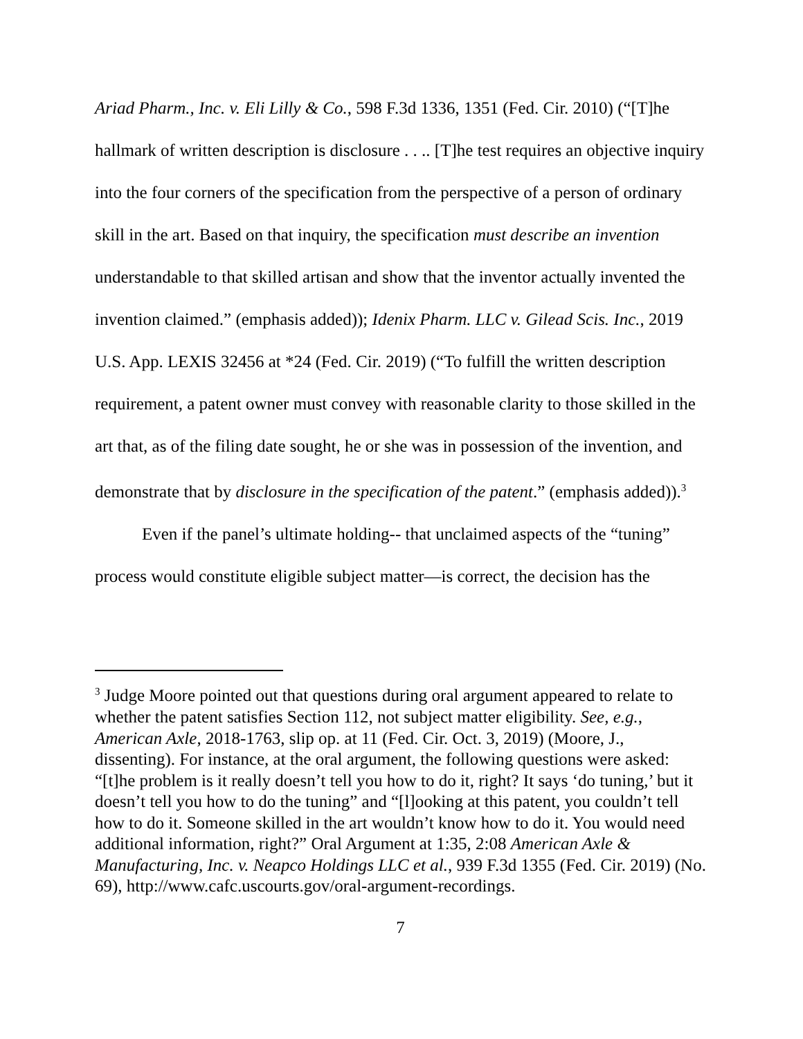Ariad Pharm., Inc. v. Eli Lilly & Co., 598 F.3d 1336, 1351 (Fed. Cir. 2010) (“[T]he hallmark of written description is disclosure . . .. [T]he test requires an objective inquiry into the four corners of the specification from the perspective of a person of ordinary skill in the art. Based on that inquiry, the specification must describe an invention understandable to that skilled artisan and show that the inventor actually invented the invention claimed.” (emphasis added)); Idenix Pharm. LLC v. Gilead Scis. Inc., 2019 U.S. App. LEXIS 32456 at *24 (Fed. Cir. 2019) (“To fulfill the written description requirement, a patent owner must convey with reasonable clarity to those skilled in the art that, as of the filing date sought, he or she was in possession of the invention, and demonstrate that by disclosure in the specification of the patent.” (emphasis added)).<sup>3</sup>
Even if the panel’s ultimate holding-- that unclaimed aspects of the “tuning” process would constitute eligible subject matter—is correct, the decision has the
<sup>3</sup> Judge Moore pointed out that questions during oral argument appeared to relate to whether the patent satisfies Section 112, not subject matter eligibility. See, e.g., American Axle, 2018-1763, slip op. at 11 (Fed. Cir. Oct. 3, 2019) (Moore, J., dissenting). For instance, at the oral argument, the following questions were asked: “[t]he problem is it really doesn’t tell you how to do it, right? It says ‘do tuning,’ but it doesn’t tell you how to do the tuning” and “[l]ooking at this patent, you couldn’t tell how to do it. Someone skilled in the art wouldn’t know how to do it. You would need additional information, right?” Oral Argument at 1:35, 2:08 American Axle & Manufacturing, Inc. v. Neapco Holdings LLC et al., 939 F.3d 1355 (Fed. Cir. 2019) (No. 69), http://www.cafc.uscourts.gov/oral-argument-recordings.
7